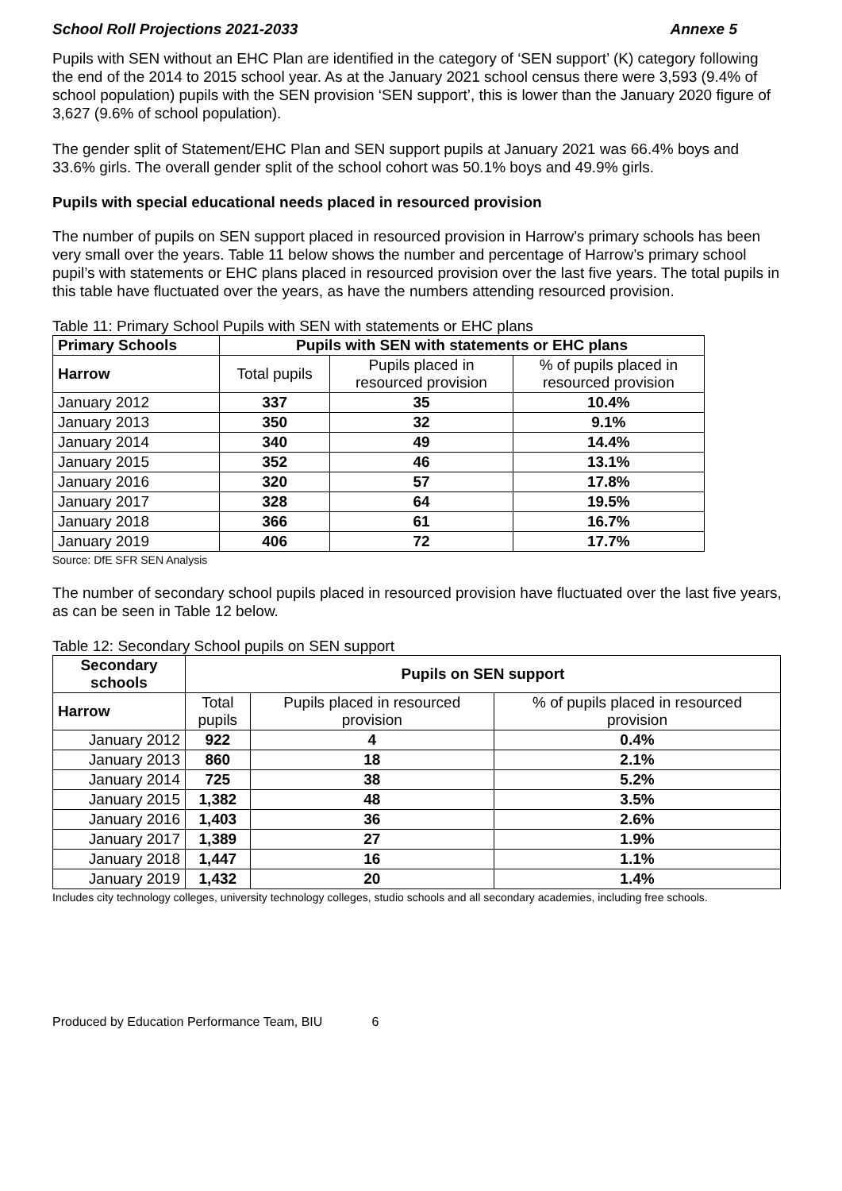School Roll Projections 2021-2033 Annexe 5
Pupils with SEN without an EHC Plan are identified in the category of ‘SEN support’ (K) category following the end of the 2014 to 2015 school year. As at the January 2021 school census there were 3,593 (9.4% of school population) pupils with the SEN provision ‘SEN support’, this is lower than the January 2020 figure of 3,627 (9.6% of school population).
The gender split of Statement/EHC Plan and SEN support pupils at January 2021 was 66.4% boys and 33.6% girls. The overall gender split of the school cohort was 50.1% boys and 49.9% girls.
Pupils with special educational needs placed in resourced provision
The number of pupils on SEN support placed in resourced provision in Harrow’s primary schools has been very small over the years. Table 11 below shows the number and percentage of Harrow’s primary school pupil’s with statements or EHC plans placed in resourced provision over the last five years. The total pupils in this table have fluctuated over the years, as have the numbers attending resourced provision.
Table 11: Primary School Pupils with SEN with statements or EHC plans
| Primary Schools | Pupils with SEN with statements or EHC plans | | |
| --- | --- | --- | --- |
| Harrow | Total pupils | Pupils placed in resourced provision | % of pupils placed in resourced provision |
| January 2012 | 337 | 35 | 10.4% |
| January 2013 | 350 | 32 | 9.1% |
| January 2014 | 340 | 49 | 14.4% |
| January 2015 | 352 | 46 | 13.1% |
| January 2016 | 320 | 57 | 17.8% |
| January 2017 | 328 | 64 | 19.5% |
| January 2018 | 366 | 61 | 16.7% |
| January 2019 | 406 | 72 | 17.7% |
Source: DfE SFR SEN Analysis
The number of secondary school pupils placed in resourced provision have fluctuated over the last five years, as can be seen in Table 12 below.
Table 12: Secondary School pupils on SEN support
| Secondary schools | Pupils on SEN support | | |
| --- | --- | --- | --- |
| Harrow | Total pupils | Pupils placed in resourced provision | % of pupils placed in resourced provision |
| January 2012 | 922 | 4 | 0.4% |
| January 2013 | 860 | 18 | 2.1% |
| January 2014 | 725 | 38 | 5.2% |
| January 2015 | 1,382 | 48 | 3.5% |
| January 2016 | 1,403 | 36 | 2.6% |
| January 2017 | 1,389 | 27 | 1.9% |
| January 2018 | 1,447 | 16 | 1.1% |
| January 2019 | 1,432 | 20 | 1.4% |
Includes city technology colleges, university technology colleges, studio schools and all secondary academies, including free schools.
Produced by Education Performance Team, BIU 6